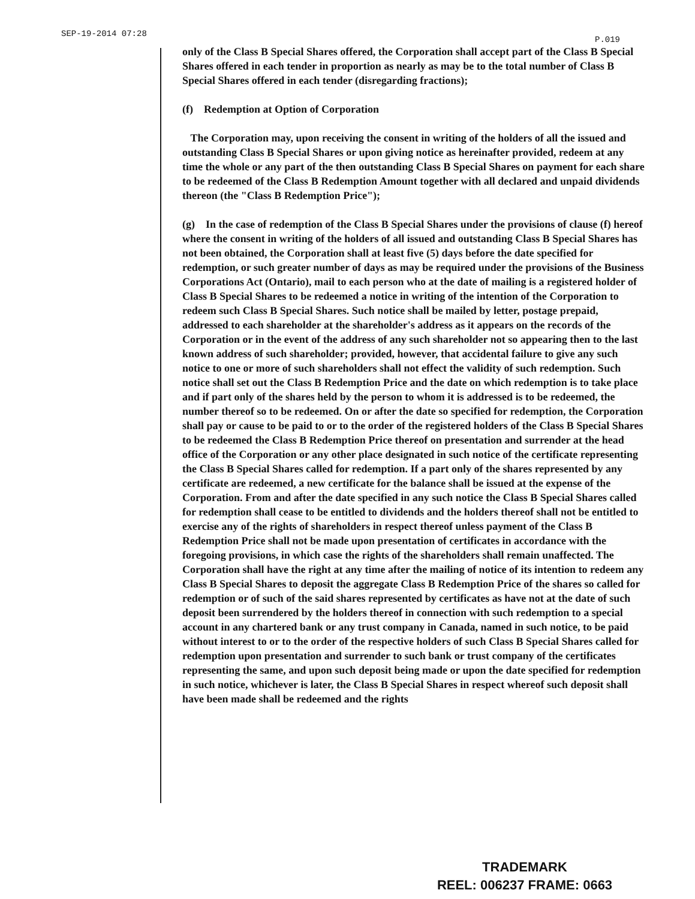SEP-19-2014 07:28 P.019
only of the Class B Special Shares offered, the Corporation shall accept part of the Class B Special Shares offered in each tender in proportion as nearly as may be to the total number of Class B Special Shares offered in each tender (disregarding fractions);
(f) Redemption at Option of Corporation
The Corporation may, upon receiving the consent in writing of the holders of all the issued and outstanding Class B Special Shares or upon giving notice as hereinafter provided, redeem at any time the whole or any part of the then outstanding Class B Special Shares on payment for each share to be redeemed of the Class B Redemption Amount together with all declared and unpaid dividends thereon (the "Class B Redemption Price");
(g) In the case of redemption of the Class B Special Shares under the provisions of clause (f) hereof where the consent in writing of the holders of all issued and outstanding Class B Special Shares has not been obtained, the Corporation shall at least five (5) days before the date specified for redemption, or such greater number of days as may be required under the provisions of the Business Corporations Act (Ontario), mail to each person who at the date of mailing is a registered holder of Class B Special Shares to be redeemed a notice in writing of the intention of the Corporation to redeem such Class B Special Shares. Such notice shall be mailed by letter, postage prepaid, addressed to each shareholder at the shareholder's address as it appears on the records of the Corporation or in the event of the address of any such shareholder not so appearing then to the last known address of such shareholder; provided, however, that accidental failure to give any such notice to one or more of such shareholders shall not effect the validity of such redemption. Such notice shall set out the Class B Redemption Price and the date on which redemption is to take place and if part only of the shares held by the person to whom it is addressed is to be redeemed, the number thereof so to be redeemed. On or after the date so specified for redemption, the Corporation shall pay or cause to be paid to or to the order of the registered holders of the Class B Special Shares to be redeemed the Class B Redemption Price thereof on presentation and surrender at the head office of the Corporation or any other place designated in such notice of the certificate representing the Class B Special Shares called for redemption. If a part only of the shares represented by any certificate are redeemed, a new certificate for the balance shall be issued at the expense of the Corporation. From and after the date specified in any such notice the Class B Special Shares called for redemption shall cease to be entitled to dividends and the holders thereof shall not be entitled to exercise any of the rights of shareholders in respect thereof unless payment of the Class B Redemption Price shall not be made upon presentation of certificates in accordance with the foregoing provisions, in which case the rights of the shareholders shall remain unaffected. The Corporation shall have the right at any time after the mailing of notice of its intention to redeem any Class B Special Shares to deposit the aggregate Class B Redemption Price of the shares so called for redemption or of such of the said shares represented by certificates as have not at the date of such deposit been surrendered by the holders thereof in connection with such redemption to a special account in any chartered bank or any trust company in Canada, named in such notice, to be paid without interest to or to the order of the respective holders of such Class B Special Shares called for redemption upon presentation and surrender to such bank or trust company of the certificates representing the same, and upon such deposit being made or upon the date specified for redemption in such notice, whichever is later, the Class B Special Shares in respect whereof such deposit shall have been made shall be redeemed and the rights
TRADEMARK
REEL: 006237 FRAME: 0663